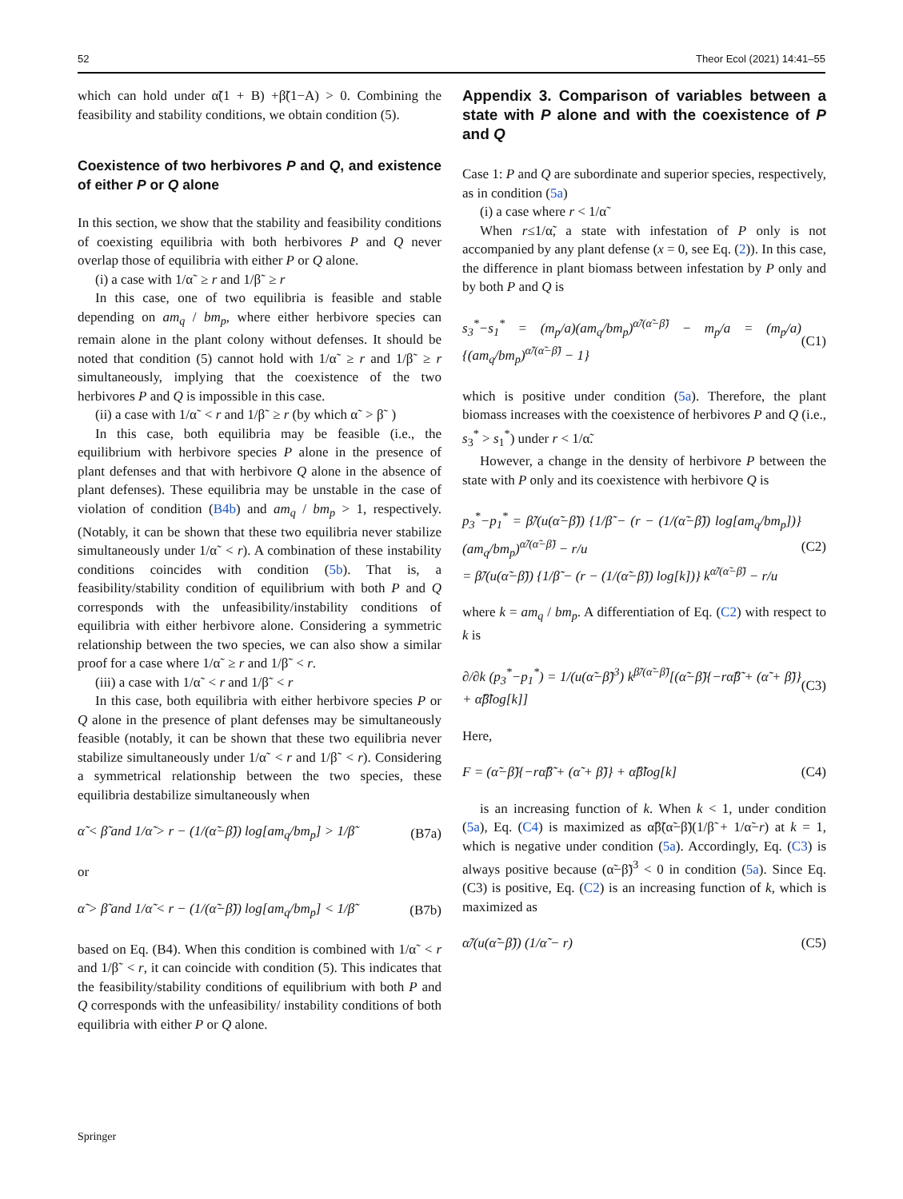52 Theor Ecol (2021) 14:41–55
which can hold under α̃(1 + B) +β̃(1−A) > 0. Combining the feasibility and stability conditions, we obtain condition (5).
Coexistence of two herbivores P and Q, and existence of either P or Q alone
In this section, we show that the stability and feasibility conditions of coexisting equilibria with both herbivores P and Q never overlap those of equilibria with either P or Q alone.
(i) a case with 1/α˜ ≥ r and 1/β˜ ≥ r
In this case, one of two equilibria is feasible and stable depending on am<sub>q</sub> / bm<sub>p</sub>, where either herbivore species can remain alone in the plant colony without defenses. It should be noted that condition (5) cannot hold with 1/α˜ ≥ r and 1/β˜ ≥ r simultaneously, implying that the coexistence of the two herbivores P and Q is impossible in this case.
(ii) a case with 1/α˜ < r and 1/β˜ ≥ r (by which α˜ > β˜ )
In this case, both equilibria may be feasible (i.e., the equilibrium with herbivore species P alone in the presence of plant defenses and that with herbivore Q alone in the absence of plant defenses). These equilibria may be unstable in the case of violation of condition (B4b) and am<sub>q</sub> / bm<sub>p</sub> > 1, respectively. (Notably, it can be shown that these two equilibria never stabilize simultaneously under 1/α˜ < r). A combination of these instability conditions coincides with condition (5b). That is, a feasibility/stability condition of equilibrium with both P and Q corresponds with the unfeasibility/instability conditions of equilibria with either herbivore alone. Considering a symmetric relationship between the two species, we can also show a similar proof for a case where 1/α˜ ≥ r and 1/β˜ < r.
(iii) a case with 1/α˜ < r and 1/β˜ < r
In this case, both equilibria with either herbivore species P or Q alone in the presence of plant defenses may be simultaneously feasible (notably, it can be shown that these two equilibria never stabilize simultaneously under 1/α˜ < r and 1/β˜ < r). Considering a symmetrical relationship between the two species, these equilibria destabilize simultaneously when
α̃ < β̃ and 1/α̃ > r − (1/(α̃−β̃)) log[am<sub>q</sub>/bm<sub>p</sub>] > 1/β̃ (B7a)
or
α̃ > β̃ and 1/α̃ < r − (1/(α̃−β̃)) log[am<sub>q</sub>/bm<sub>p</sub>] < 1/β̃ (B7b)
based on Eq. (B4). When this condition is combined with 1/α˜ < r and 1/β˜ < r, it can coincide with condition (5). This indicates that the feasibility/stability conditions of equilibrium with both P and Q corresponds with the unfeasibility/ instability conditions of both equilibria with either P or Q alone.
Appendix 3. Comparison of variables between a state with P alone and with the coexistence of P and Q
Case 1: P and Q are subordinate and superior species, respectively, as in condition (5a)
(i) a case where r < 1/α̃
When r≤1/α̃, a state with infestation of P only is not accompanied by any plant defense (x = 0, see Eq. (2)). In this case, the difference in plant biomass between infestation by P only and by both P and Q is
s<sub>3</sub><sup>*</sup>−s<sub>1</sub><sup>*</sup> = (m<sub>p</sub>/a)(am<sub>q</sub>/bm<sub>p</sub>)<sup>α̃/(α̃−β̃)</sup> − m<sub>p</sub>/a = (m<sub>p</sub>/a){(am<sub>q</sub>/bm<sub>p</sub>)<sup>α̃/(α̃−β̃)</sup> − 1} (C1)
which is positive under condition (5a). Therefore, the plant biomass increases with the coexistence of herbivores P and Q (i.e., s<sub>3</sub><sup>*</sup> > s<sub>1</sub><sup>*</sup>) under r < 1/α̃.
However, a change in the density of herbivore P between the state with P only and its coexistence with herbivore Q is
p<sub>3</sub><sup>*</sup>−p<sub>1</sub><sup>*</sup> = β̃/(u(α̃−β̃)) {1/β̃ − (r − (1/(α̃−β̃)) log[am<sub>q</sub>/bm<sub>p</sub>])} (am<sub>q</sub>/bm<sub>p</sub>)<sup>α̃/(α̃−β̃)</sup> − r/u
= β̃/(u(α̃−β̃)) {1/β̃ − (r − (1/(α̃−β̃)) log[k])} k<sup>α̃/(α̃−β̃)</sup> − r/u (C2)
where k = am<sub>q</sub> / bm<sub>p</sub>. A differentiation of Eq. (C2) with respect to k is
∂/∂k (p<sub>3</sub><sup>*</sup>−p<sub>1</sub><sup>*</sup>) = 1/(u(α̃−β̃)<sup>3</sup>) k<sup>β̃/(α̃−β̃)</sup>[(α̃−β̃){−rα̃β̃ + (α̃ + β̃)} + α̃β̃log[k]] (C3)
Here,
F = (α̃−β̃){−rα̃β̃ + (α̃ + β̃)} + α̃β̃log[k] (C4)
is an increasing function of k. When k < 1, under condition (5a), Eq. (C4) is maximized as α̃β̃(α̃−β̃)(1/β̃ + 1/α̃−r) at k = 1, which is negative under condition (5a). Accordingly, Eq. (C3) is always positive because (α̃−β̃)<sup>3</sup> < 0 in condition (5a). Since Eq. (C3) is positive, Eq. (C2) is an increasing function of k, which is maximized as
α̃/(u(α̃−β̃)) (1/α̃ − r) (C5)
Springer